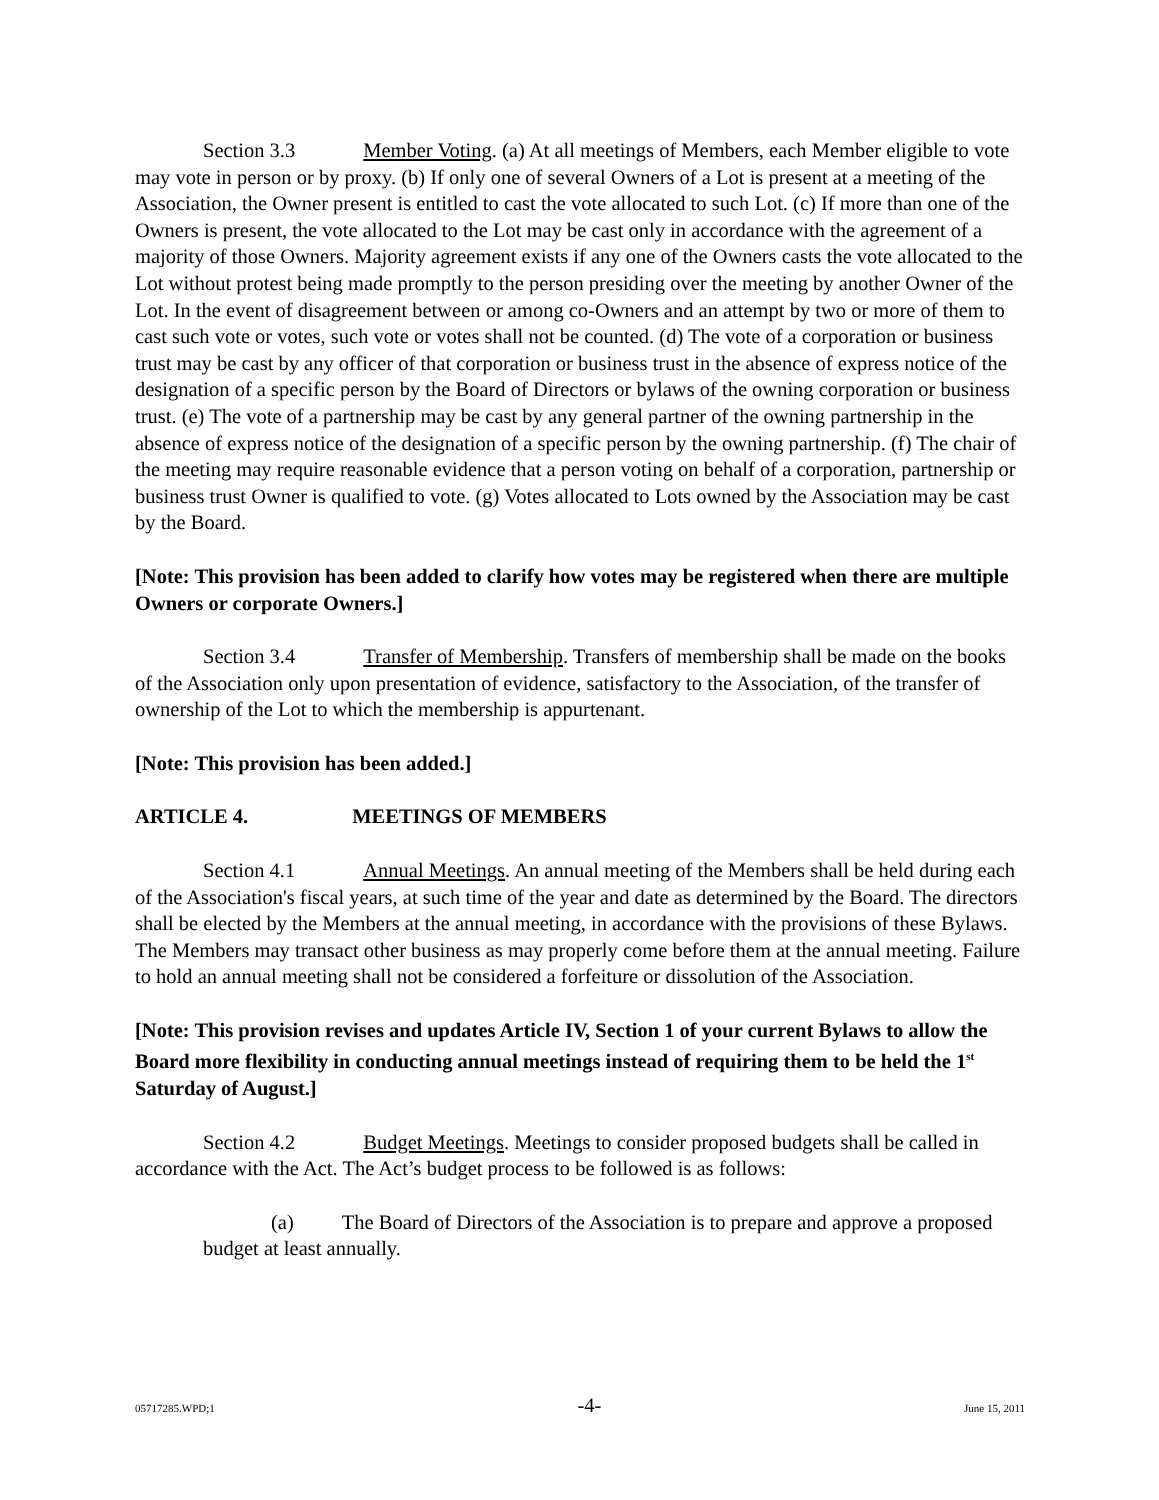Section 3.3 Member Voting. (a) At all meetings of Members, each Member eligible to vote may vote in person or by proxy. (b) If only one of several Owners of a Lot is present at a meeting of the Association, the Owner present is entitled to cast the vote allocated to such Lot. (c) If more than one of the Owners is present, the vote allocated to the Lot may be cast only in accordance with the agreement of a majority of those Owners. Majority agreement exists if any one of the Owners casts the vote allocated to the Lot without protest being made promptly to the person presiding over the meeting by another Owner of the Lot. In the event of disagreement between or among co-Owners and an attempt by two or more of them to cast such vote or votes, such vote or votes shall not be counted. (d) The vote of a corporation or business trust may be cast by any officer of that corporation or business trust in the absence of express notice of the designation of a specific person by the Board of Directors or bylaws of the owning corporation or business trust. (e) The vote of a partnership may be cast by any general partner of the owning partnership in the absence of express notice of the designation of a specific person by the owning partnership. (f) The chair of the meeting may require reasonable evidence that a person voting on behalf of a corporation, partnership or business trust Owner is qualified to vote. (g) Votes allocated to Lots owned by the Association may be cast by the Board.
[Note: This provision has been added to clarify how votes may be registered when there are multiple Owners or corporate Owners.]
Section 3.4 Transfer of Membership. Transfers of membership shall be made on the books of the Association only upon presentation of evidence, satisfactory to the Association, of the transfer of ownership of the Lot to which the membership is appurtenant.
[Note: This provision has been added.]
ARTICLE 4. MEETINGS OF MEMBERS
Section 4.1 Annual Meetings. An annual meeting of the Members shall be held during each of the Association's fiscal years, at such time of the year and date as determined by the Board. The directors shall be elected by the Members at the annual meeting, in accordance with the provisions of these Bylaws. The Members may transact other business as may properly come before them at the annual meeting. Failure to hold an annual meeting shall not be considered a forfeiture or dissolution of the Association.
[Note: This provision revises and updates Article IV, Section 1 of your current Bylaws to allow the Board more flexibility in conducting annual meetings instead of requiring them to be held the 1<sup>st</sup> Saturday of August.]
Section 4.2 Budget Meetings. Meetings to consider proposed budgets shall be called in accordance with the Act. The Act’s budget process to be followed is as follows:
(a) The Board of Directors of the Association is to prepare and approve a proposed budget at least annually.
05717285.WPD;1 -4- June 15, 2011